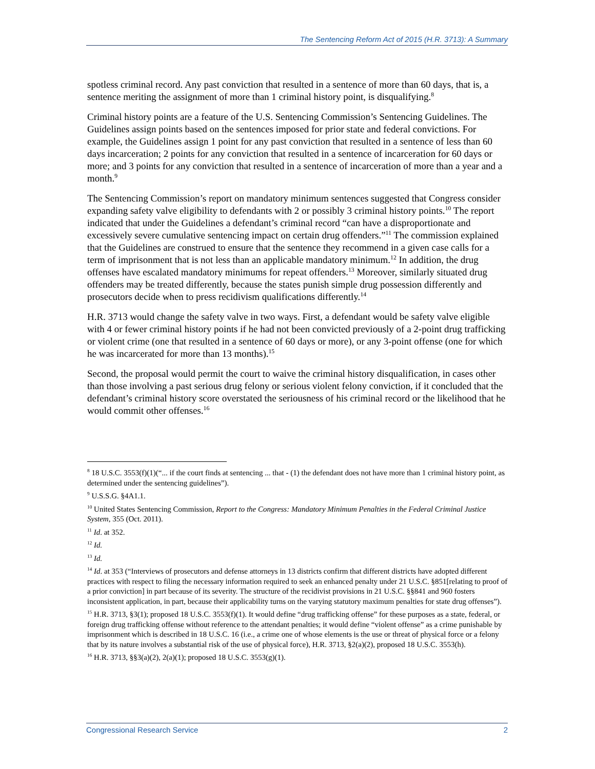The Sentencing Reform Act of 2015 (H.R. 3713): A Summary
spotless criminal record. Any past conviction that resulted in a sentence of more than 60 days, that is, a sentence meriting the assignment of more than 1 criminal history point, is disqualifying.<sup>8</sup>
Criminal history points are a feature of the U.S. Sentencing Commission’s Sentencing Guidelines. The Guidelines assign points based on the sentences imposed for prior state and federal convictions. For example, the Guidelines assign 1 point for any past conviction that resulted in a sentence of less than 60 days incarceration; 2 points for any conviction that resulted in a sentence of incarceration for 60 days or more; and 3 points for any conviction that resulted in a sentence of incarceration of more than a year and a month.<sup>9</sup>
The Sentencing Commission’s report on mandatory minimum sentences suggested that Congress consider expanding safety valve eligibility to defendants with 2 or possibly 3 criminal history points.<sup>10</sup> The report indicated that under the Guidelines a defendant’s criminal record “can have a disproportionate and excessively severe cumulative sentencing impact on certain drug offenders.”<sup>11</sup> The commission explained that the Guidelines are construed to ensure that the sentence they recommend in a given case calls for a term of imprisonment that is not less than an applicable mandatory minimum.<sup>12</sup> In addition, the drug offenses have escalated mandatory minimums for repeat offenders.<sup>13</sup> Moreover, similarly situated drug offenders may be treated differently, because the states punish simple drug possession differently and prosecutors decide when to press recidivism qualifications differently.<sup>14</sup>
H.R. 3713 would change the safety valve in two ways. First, a defendant would be safety valve eligible with 4 or fewer criminal history points if he had not been convicted previously of a 2-point drug trafficking or violent crime (one that resulted in a sentence of 60 days or more), or any 3-point offense (one for which he was incarcerated for more than 13 months).<sup>15</sup>
Second, the proposal would permit the court to waive the criminal history disqualification, in cases other than those involving a past serious drug felony or serious violent felony conviction, if it concluded that the defendant’s criminal history score overstated the seriousness of his criminal record or the likelihood that he would commit other offenses.<sup>16</sup>
<sup>8</sup> 18 U.S.C. 3553(f)(1)(“... if the court finds at sentencing ... that - (1) the defendant does not have more than 1 criminal history point, as determined under the sentencing guidelines”).
<sup>9</sup> U.S.S.G. §4A1.1.
<sup>10</sup> United States Sentencing Commission, Report to the Congress: Mandatory Minimum Penalties in the Federal Criminal Justice System, 355 (Oct. 2011).
<sup>11</sup> Id. at 352.
<sup>12</sup> Id.
<sup>13</sup> Id.
<sup>14</sup> Id. at 353 (“Interviews of prosecutors and defense attorneys in 13 districts confirm that different districts have adopted different practices with respect to filing the necessary information required to seek an enhanced penalty under 21 U.S.C. §851[relating to proof of a prior conviction] in part because of its severity. The structure of the recidivist provisions in 21 U.S.C. §§841 and 960 fosters inconsistent application, in part, because their applicability turns on the varying statutory maximum penalties for state drug offenses”).
<sup>15</sup> H.R. 3713, §3(1); proposed 18 U.S.C. 3553(f)(1). It would define “drug trafficking offense” for these purposes as a state, federal, or foreign drug trafficking offense without reference to the attendant penalties; it would define “violent offense” as a crime punishable by imprisonment which is described in 18 U.S.C. 16 (i.e., a crime one of whose elements is the use or threat of physical force or a felony that by its nature involves a substantial risk of the use of physical force), H.R. 3713, §2(a)(2), proposed 18 U.S.C. 3553(h).
<sup>16</sup> H.R. 3713, §§3(a)(2), 2(a)(1); proposed 18 U.S.C. 3553(g)(1).
Congressional Research Service 2